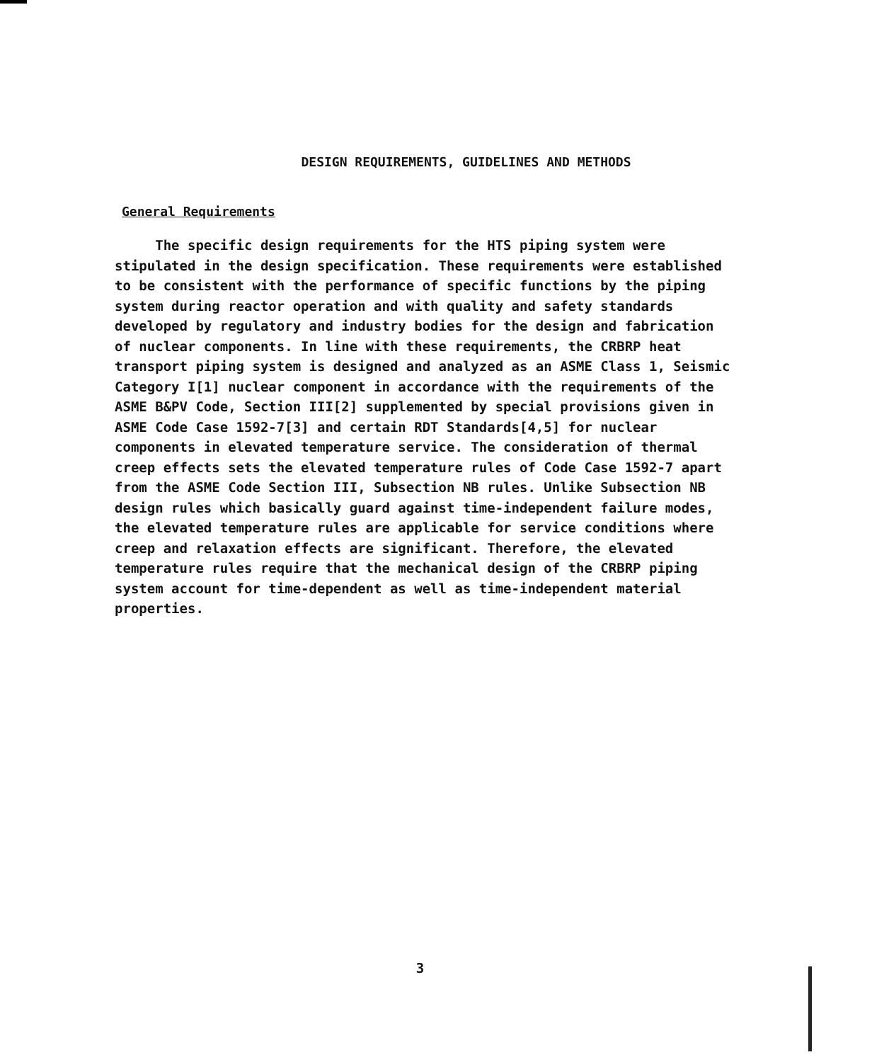DESIGN REQUIREMENTS, GUIDELINES AND METHODS
General Requirements
The specific design requirements for the HTS piping system were stipulated in the design specification. These requirements were established to be consistent with the performance of specific functions by the piping system during reactor operation and with quality and safety standards developed by regulatory and industry bodies for the design and fabrication of nuclear components. In line with these requirements, the CRBRP heat transport piping system is designed and analyzed as an ASME Class 1, Seismic Category I[1] nuclear component in accordance with the requirements of the ASME B&PV Code, Section III[2] supplemented by special provisions given in ASME Code Case 1592-7[3] and certain RDT Standards[4,5] for nuclear components in elevated temperature service. The consideration of thermal creep effects sets the elevated temperature rules of Code Case 1592-7 apart from the ASME Code Section III, Subsection NB rules. Unlike Subsection NB design rules which basically guard against time-independent failure modes, the elevated temperature rules are applicable for service conditions where creep and relaxation effects are significant. Therefore, the elevated temperature rules require that the mechanical design of the CRBRP piping system account for time-dependent as well as time-independent material properties.
3